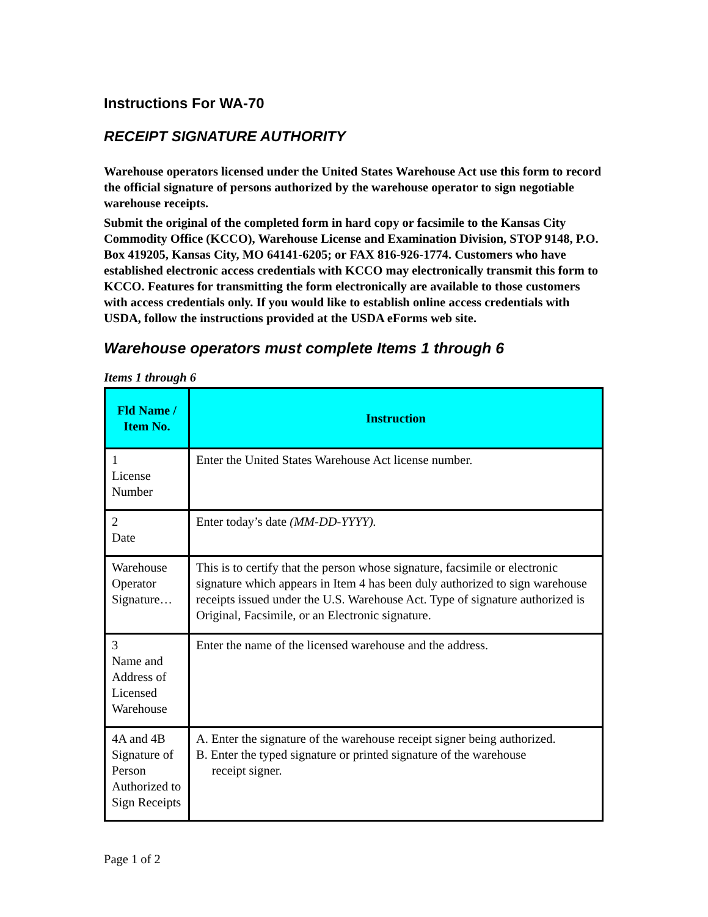Instructions For WA-70
RECEIPT SIGNATURE AUTHORITY
Warehouse operators licensed under the United States Warehouse Act use this form to record the official signature of persons authorized by the warehouse operator to sign negotiable warehouse receipts.
Submit the original of the completed form in hard copy or facsimile to the Kansas City Commodity Office (KCCO), Warehouse License and Examination Division, STOP 9148, P.O. Box 419205, Kansas City, MO 64141-6205; or FAX 816-926-1774. Customers who have established electronic access credentials with KCCO may electronically transmit this form to KCCO. Features for transmitting the form electronically are available to those customers with access credentials only. If you would like to establish online access credentials with USDA, follow the instructions provided at the USDA eForms web site.
Warehouse operators must complete Items 1 through 6
Items 1 through 6
| Fld Name / Item No. | Instruction |
| --- | --- |
| 1 License Number | Enter the United States Warehouse Act license number. |
| 2 Date | Enter today’s date (MM-DD-YYYY). |
| Warehouse Operator Signature… | This is to certify that the person whose signature, facsimile or electronic signature which appears in Item 4 has been duly authorized to sign warehouse receipts issued under the U.S. Warehouse Act. Type of signature authorized is Original, Facsimile, or an Electronic signature. |
| 3 Name and Address of Licensed Warehouse | Enter the name of the licensed warehouse and the address. |
| 4A and 4B Signature of Person Authorized to Sign Receipts | A. Enter the signature of the warehouse receipt signer being authorized. B. Enter the typed signature or printed signature of the warehouse receipt signer. |
Page 1 of 2